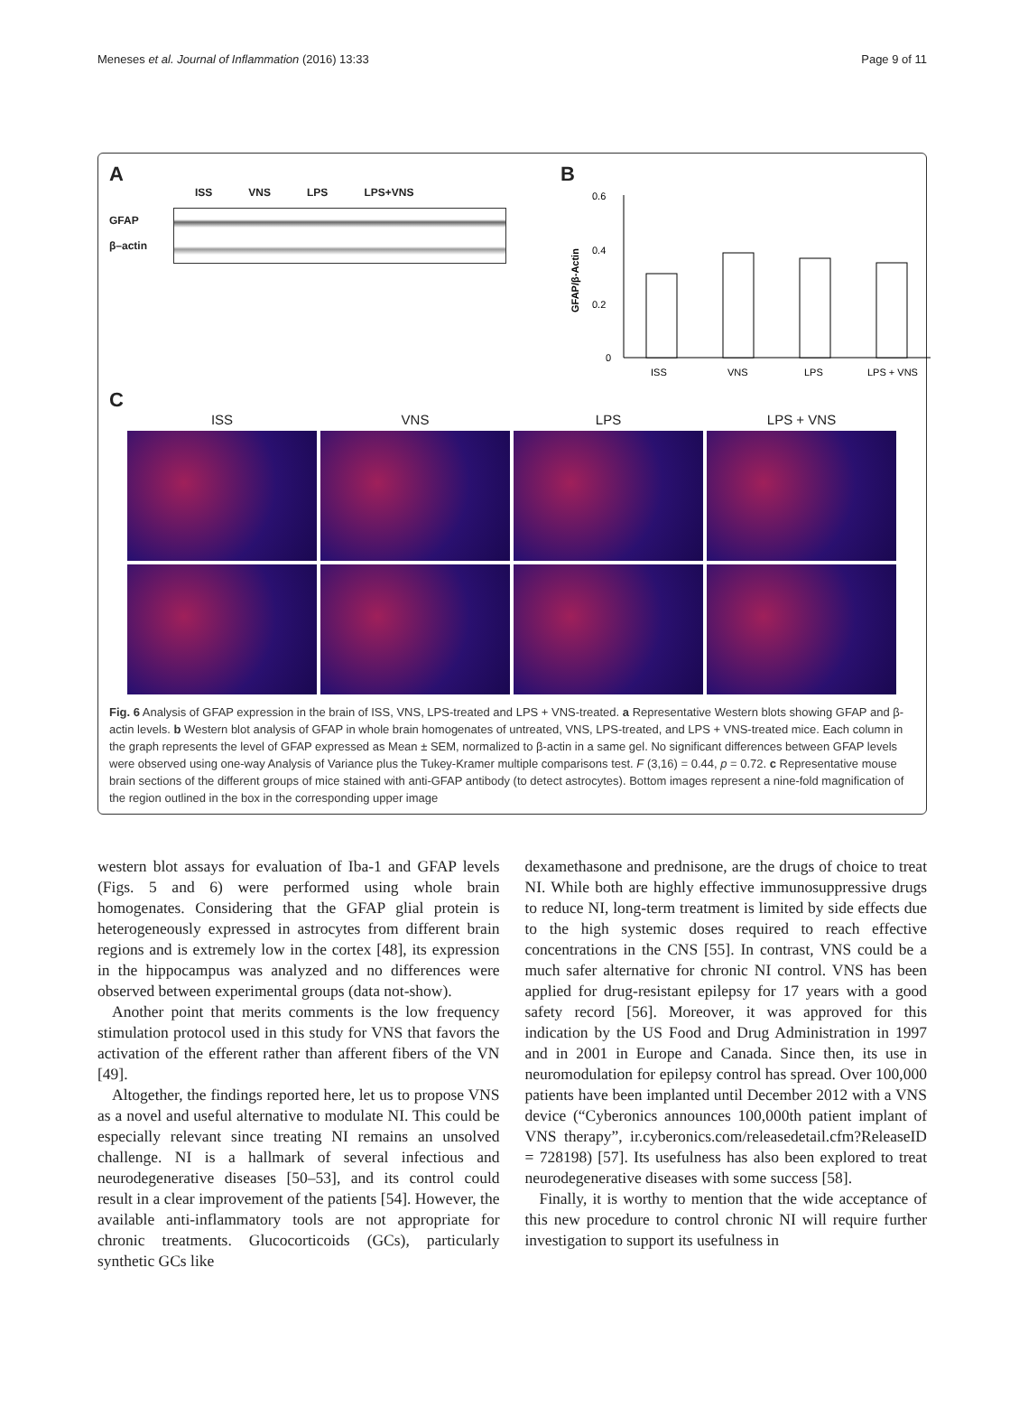Meneses et al. Journal of Inflammation (2016) 13:33 Page 9 of 11
A
ISS VNS LPS LPS+VNS
GFAP
β–actin
B
GFAP/β-Actin
0.6
0.4
0.2
0
ISS
VNS
LPS
LPS + VNS
C
ISS
VNS
LPS
LPS + VNS
Fig. 6 Analysis of GFAP expression in the brain of ISS, VNS, LPS-treated and LPS + VNS-treated. a Representative Western blots showing GFAP and β-actin levels. b Western blot analysis of GFAP in whole brain homogenates of untreated, VNS, LPS-treated, and LPS + VNS-treated mice. Each column in the graph represents the level of GFAP expressed as Mean ± SEM, normalized to β-actin in a same gel. No significant differences between GFAP levels were observed using one-way Analysis of Variance plus the Tukey-Kramer multiple comparisons test. F (3,16) = 0.44, p = 0.72. c Representative mouse brain sections of the different groups of mice stained with anti-GFAP antibody (to detect astrocytes). Bottom images represent a nine-fold magnification of the region outlined in the box in the corresponding upper image
western blot assays for evaluation of Iba-1 and GFAP levels (Figs. 5 and 6) were performed using whole brain homogenates. Considering that the GFAP glial protein is heterogeneously expressed in astrocytes from different brain regions and is extremely low in the cortex [48], its expression in the hippocampus was analyzed and no differences were observed between experimental groups (data not-show).
Another point that merits comments is the low frequency stimulation protocol used in this study for VNS that favors the activation of the efferent rather than afferent fibers of the VN [49].
Altogether, the findings reported here, let us to propose VNS as a novel and useful alternative to modulate NI. This could be especially relevant since treating NI remains an unsolved challenge. NI is a hallmark of several infectious and neurodegenerative diseases [50–53], and its control could result in a clear improvement of the patients [54]. However, the available anti-inflammatory tools are not appropriate for chronic treatments. Glucocorticoids (GCs), particularly synthetic GCs like
dexamethasone and prednisone, are the drugs of choice to treat NI. While both are highly effective immunosuppressive drugs to reduce NI, long-term treatment is limited by side effects due to the high systemic doses required to reach effective concentrations in the CNS [55]. In contrast, VNS could be a much safer alternative for chronic NI control. VNS has been applied for drug-resistant epilepsy for 17 years with a good safety record [56]. Moreover, it was approved for this indication by the US Food and Drug Administration in 1997 and in 2001 in Europe and Canada. Since then, its use in neuromodulation for epilepsy control has spread. Over 100,000 patients have been implanted until December 2012 with a VNS device (“Cyberonics announces 100,000th patient implant of VNS therapy”, ir.cyberonics.com/releasedetail.cfm?ReleaseID = 728198) [57]. Its usefulness has also been explored to treat neurodegenerative diseases with some success [58].
Finally, it is worthy to mention that the wide acceptance of this new procedure to control chronic NI will require further investigation to support its usefulness in